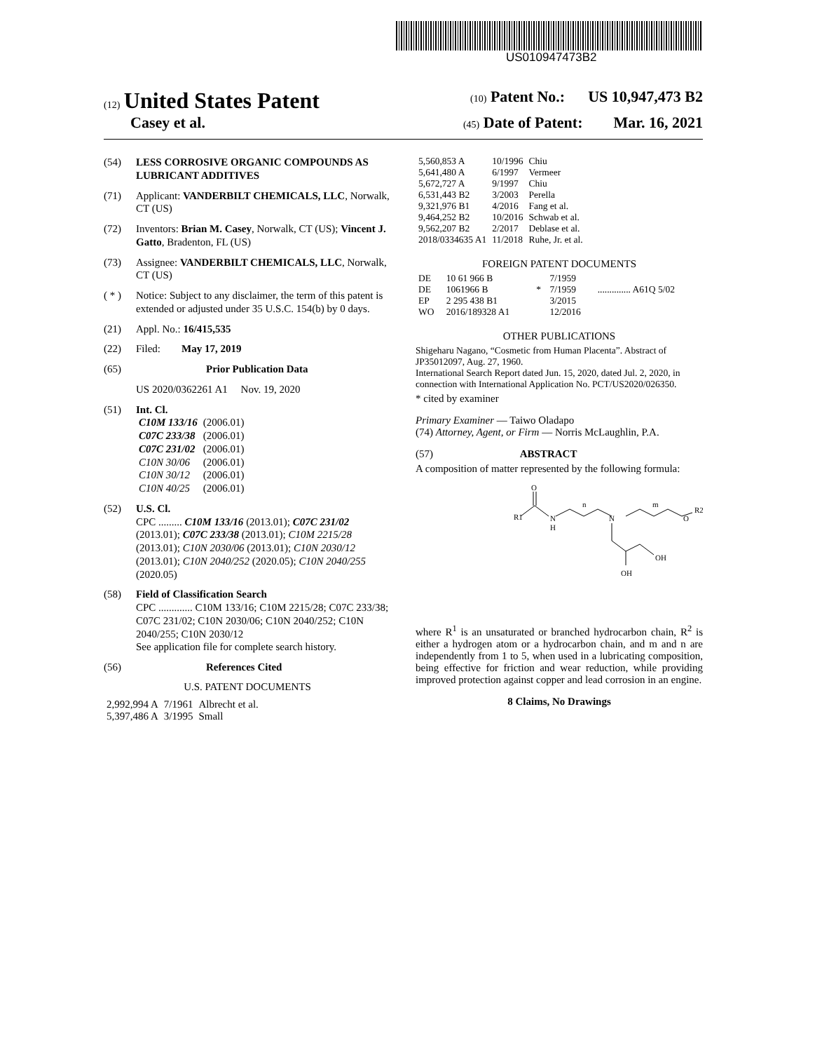US010947473B2
(12) United States Patent (10) Patent No.: US 10,947,473 B2
Casey et al. (45) Date of Patent: Mar. 16, 2021
(54) LESS CORROSIVE ORGANIC COMPOUNDS AS LUBRICANT ADDITIVES
(71) Applicant: VANDERBILT CHEMICALS, LLC, Norwalk, CT (US)
(72) Inventors: Brian M. Casey, Norwalk, CT (US); Vincent J. Gatto, Bradenton, FL (US)
(73) Assignee: VANDERBILT CHEMICALS, LLC, Norwalk, CT (US)
( * ) Notice: Subject to any disclaimer, the term of this patent is extended or adjusted under 35 U.S.C. 154(b) by 0 days.
(21) Appl. No.: 16/415,535
(22) Filed: May 17, 2019
(65) Prior Publication Data
US 2020/0362261 A1 Nov. 19, 2020
(51) Int. Cl.
| C10M 133/16 | (2006.01) |
| C07C 233/38 | (2006.01) |
| C07C 231/02 | (2006.01) |
| C10N 30/06 | (2006.01) |
| C10N 30/12 | (2006.01) |
| C10N 40/25 | (2006.01) |
(52) U.S. Cl.
CPC ......... C10M 133/16 (2013.01); C07C 231/02 (2013.01); C07C 233/38 (2013.01); C10M 2215/28 (2013.01); C10N 2030/06 (2013.01); C10N 2030/12 (2013.01); C10N 2040/252 (2020.05); C10N 2040/255 (2020.05)
(58) Field of Classification Search
CPC ............. C10M 133/16; C10M 2215/28; C07C 233/38; C07C 231/02; C10N 2030/06; C10N 2040/252; C10N 2040/255; C10N 2030/12
See application file for complete search history.
(56) References Cited
U.S. PATENT DOCUMENTS
| 2,992,994 A | 7/1961 | Albrecht et al. |
| 5,397,486 A | 3/1995 | Small |
| 5,560,853 A | 10/1996 | Chiu |
| 5,641,480 A | 6/1997 | Vermeer |
| 5,672,727 A | 9/1997 | Chiu |
| 6,531,443 B2 | 3/2003 | Perella |
| 9,321,976 B1 | 4/2016 | Fang et al. |
| 9,464,252 B2 | 10/2016 | Schwab et al. |
| 9,562,207 B2 | 2/2017 | Deblase et al. |
| 2018/0334635 A1 | 11/2018 | Ruhe, Jr. et al. |
FOREIGN PATENT DOCUMENTS
| DE | 10 61 966 B | | 7/1959 | |
| DE | 1061966 B | * | 7/1959 | .............. A61Q 5/02 |
| EP | 2 295 438 B1 | | 3/2015 | |
| WO | 2016/189328 A1 | | 12/2016 | |
OTHER PUBLICATIONS
Shigeharu Nagano, “Cosmetic from Human Placenta”. Abstract of JP35012097, Aug. 27, 1960.
International Search Report dated Jun. 15, 2020, dated Jul. 2, 2020, in connection with International Application No. PCT/US2020/026350.
* cited by examiner
Primary Examiner — Taiwo Oladapo
(74) Attorney, Agent, or Firm — Norris McLaughlin, P.A.
(57) ABSTRACT
A composition of matter represented by the following formula:
R1
O
N
H
n
N
m
O
R2
OH
OH
where R<sup>1</sup> is an unsaturated or branched hydrocarbon chain, R<sup>2</sup> is either a hydrogen atom or a hydrocarbon chain, and m and n are independently from 1 to 5, when used in a lubricating composition, being effective for friction and wear reduction, while providing improved protection against copper and lead corrosion in an engine.
8 Claims, No Drawings